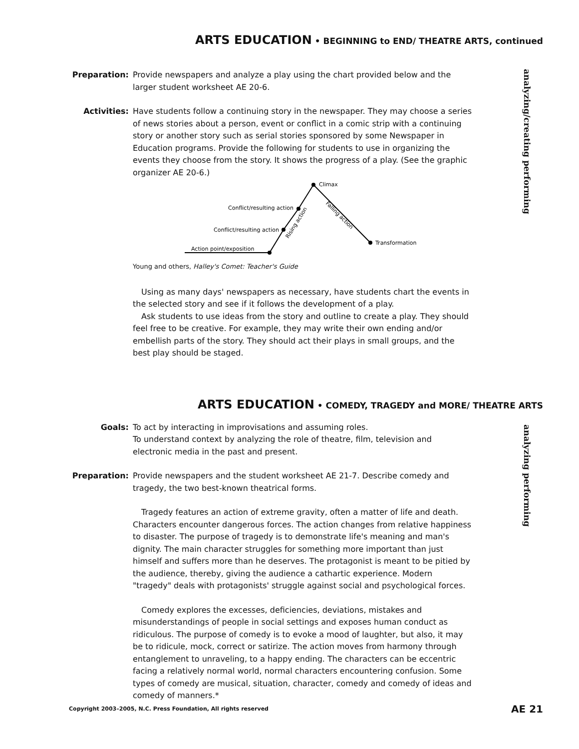ARTS EDUCATION • BEGINNING to END/ THEATRE ARTS, continued
analyzing/creating performing
Preparation: Provide newspapers and analyze a play using the chart provided below and the larger student worksheet AE 20-6.
Activities: Have students follow a continuing story in the newspaper. They may choose a series of news stories about a person, event or conflict in a comic strip with a continuing story or another story such as serial stories sponsored by some Newspaper in Education programs. Provide the following for students to use in organizing the events they choose from the story. It shows the progress of a play. (See the graphic organizer AE 20-6.)
Climax
Conflict/resulting action
Conflict/resulting action
Action point/exposition
Transformation
Rising action
Falling action
Young and others, Halley's Comet: Teacher's Guide
Using as many days' newspapers as necessary, have students chart the events in the selected story and see if it follows the development of a play.
Ask students to use ideas from the story and outline to create a play. They should feel free to be creative. For example, they may write their own ending and/or embellish parts of the story. They should act their plays in small groups, and the best play should be staged.
ARTS EDUCATION • COMEDY, TRAGEDY and MORE/ THEATRE ARTS
analyzing performing
Goals: To act by interacting in improvisations and assuming roles.
To understand context by analyzing the role of theatre, film, television and electronic media in the past and present.
Preparation: Provide newspapers and the student worksheet AE 21-7. Describe comedy and tragedy, the two best-known theatrical forms.
Tragedy features an action of extreme gravity, often a matter of life and death. Characters encounter dangerous forces. The action changes from relative happiness to disaster. The purpose of tragedy is to demonstrate life's meaning and man's dignity. The main character struggles for something more important than just himself and suffers more than he deserves. The protagonist is meant to be pitied by the audience, thereby, giving the audience a cathartic experience. Modern "tragedy" deals with protagonists' struggle against social and psychological forces.
Comedy explores the excesses, deficiencies, deviations, mistakes and misunderstandings of people in social settings and exposes human conduct as ridiculous. The purpose of comedy is to evoke a mood of laughter, but also, it may be to ridicule, mock, correct or satirize. The action moves from harmony through entanglement to unraveling, to a happy ending. The characters can be eccentric facing a relatively normal world, normal characters encountering confusion. Some types of comedy are musical, situation, character, comedy and comedy of ideas and comedy of manners.*
Copyright 2003–2005, N.C. Press Foundation, All rights reserved AE 21